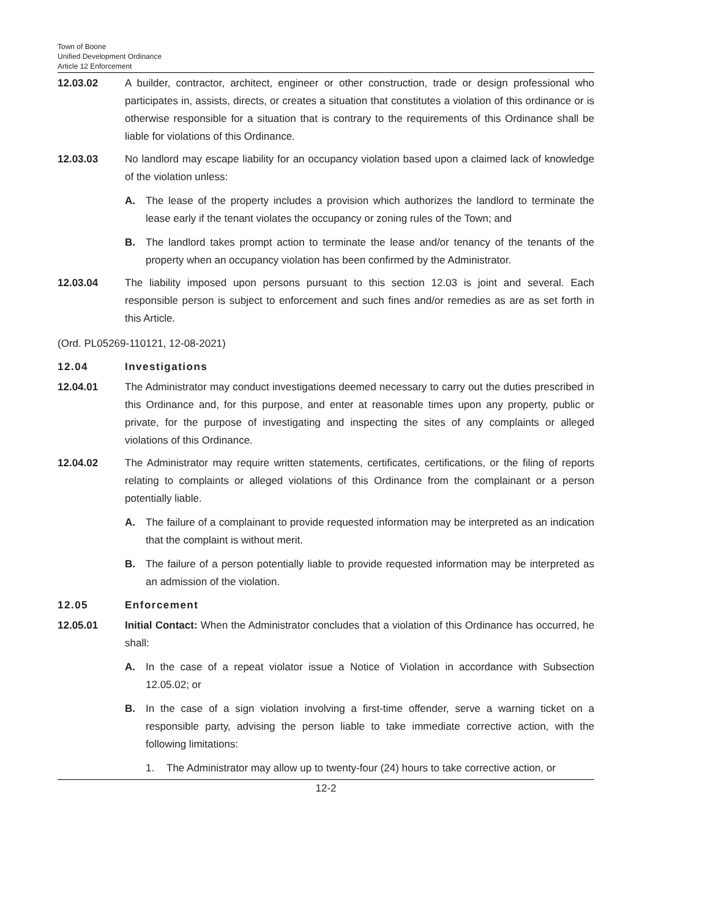Town of Boone
Unified Development Ordinance
Article 12 Enforcement
12.03.02 A builder, contractor, architect, engineer or other construction, trade or design professional who participates in, assists, directs, or creates a situation that constitutes a violation of this ordinance or is otherwise responsible for a situation that is contrary to the requirements of this Ordinance shall be liable for violations of this Ordinance.
12.03.03 No landlord may escape liability for an occupancy violation based upon a claimed lack of knowledge of the violation unless:
A. The lease of the property includes a provision which authorizes the landlord to terminate the lease early if the tenant violates the occupancy or zoning rules of the Town; and
B. The landlord takes prompt action to terminate the lease and/or tenancy of the tenants of the property when an occupancy violation has been confirmed by the Administrator.
12.03.04 The liability imposed upon persons pursuant to this section 12.03 is joint and several. Each responsible person is subject to enforcement and such fines and/or remedies as are as set forth in this Article.
(Ord. PL05269-110121, 12-08-2021)
12.04 Investigations
12.04.01 The Administrator may conduct investigations deemed necessary to carry out the duties prescribed in this Ordinance and, for this purpose, and enter at reasonable times upon any property, public or private, for the purpose of investigating and inspecting the sites of any complaints or alleged violations of this Ordinance.
12.04.02 The Administrator may require written statements, certificates, certifications, or the filing of reports relating to complaints or alleged violations of this Ordinance from the complainant or a person potentially liable.
A. The failure of a complainant to provide requested information may be interpreted as an indication that the complaint is without merit.
B. The failure of a person potentially liable to provide requested information may be interpreted as an admission of the violation.
12.05 Enforcement
12.05.01 Initial Contact: When the Administrator concludes that a violation of this Ordinance has occurred, he shall:
A. In the case of a repeat violator issue a Notice of Violation in accordance with Subsection 12.05.02; or
B. In the case of a sign violation involving a first-time offender, serve a warning ticket on a responsible party, advising the person liable to take immediate corrective action, with the following limitations:
1. The Administrator may allow up to twenty-four (24) hours to take corrective action, or
12-2